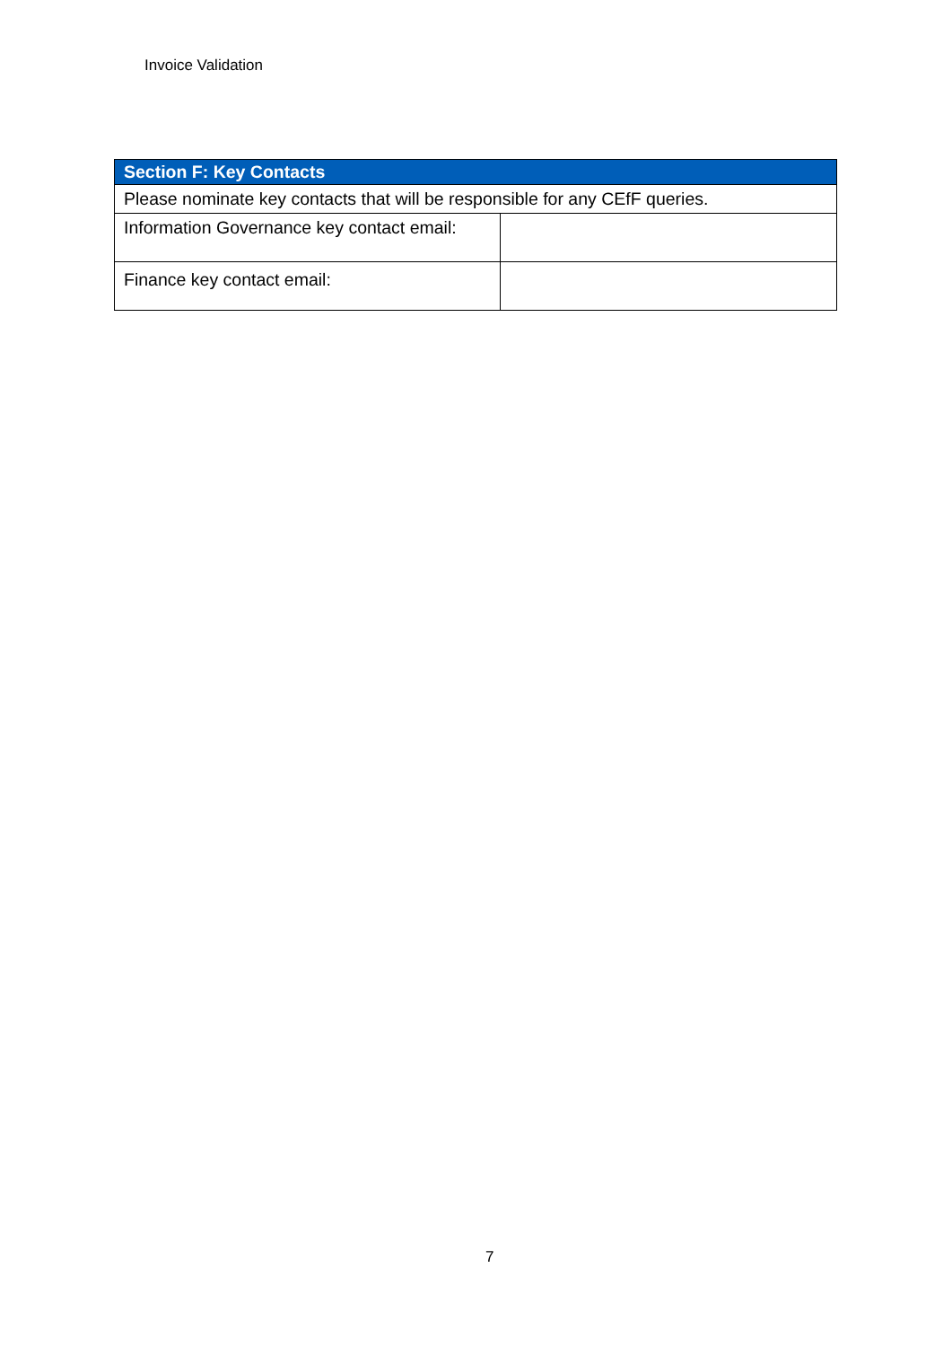Invoice Validation
| Section F: Key Contacts | |
| --- | --- |
| Please nominate key contacts that will be responsible for any CEfF queries. | |
| Information Governance key contact email: | |
| Finance key contact email: | |
7